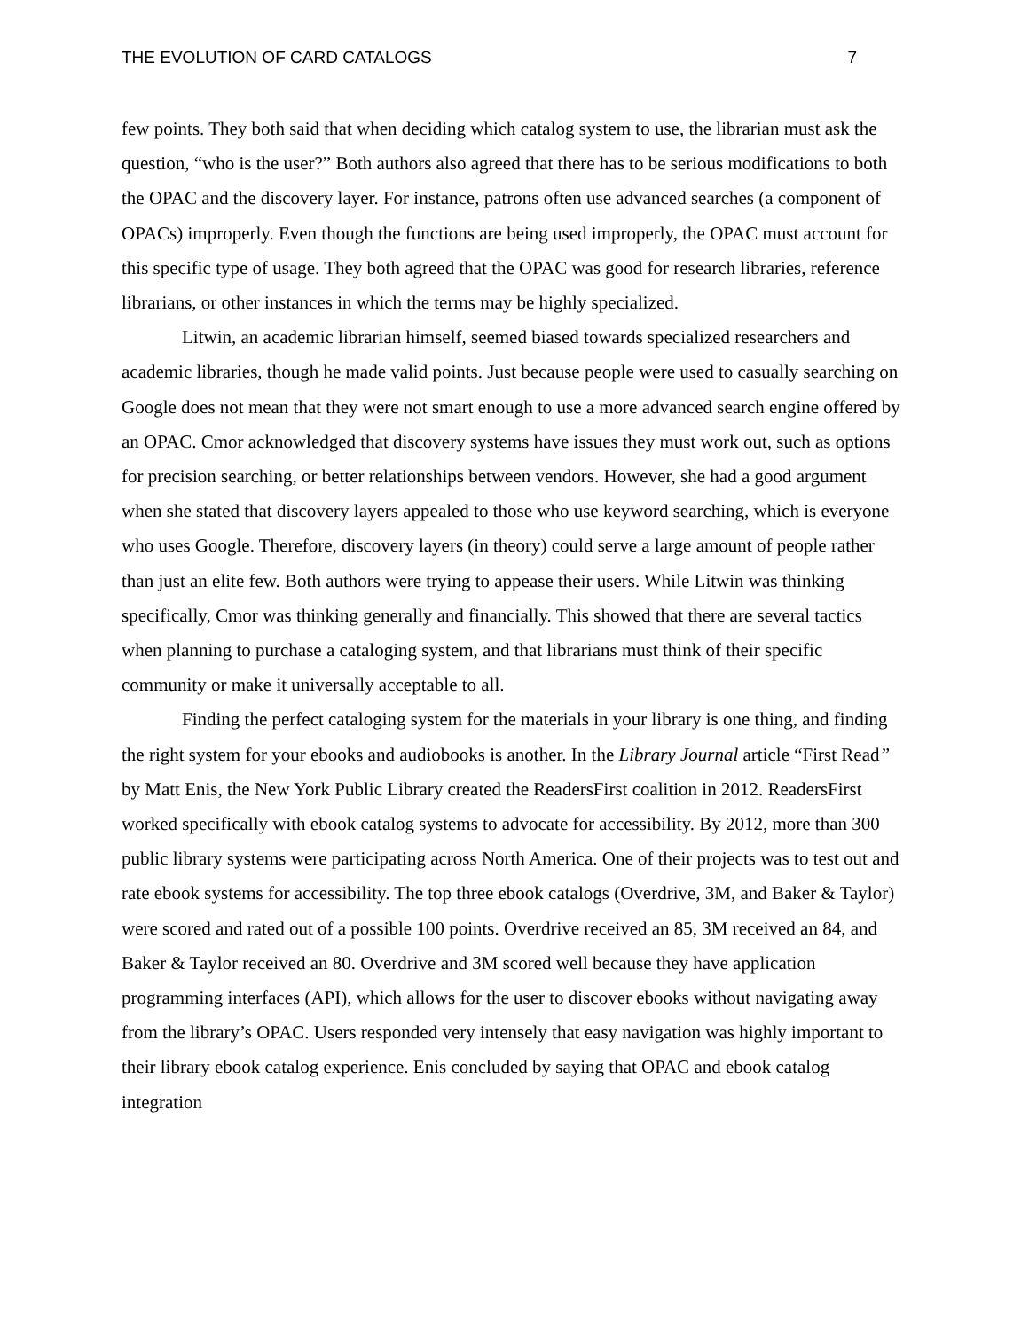THE EVOLUTION OF CARD CATALOGS 7
few points. They both said that when deciding which catalog system to use, the librarian must ask the question, “who is the user?” Both authors also agreed that there has to be serious modifications to both the OPAC and the discovery layer. For instance, patrons often use advanced searches (a component of OPACs) improperly. Even though the functions are being used improperly, the OPAC must account for this specific type of usage. They both agreed that the OPAC was good for research libraries, reference librarians, or other instances in which the terms may be highly specialized.
Litwin, an academic librarian himself, seemed biased towards specialized researchers and academic libraries, though he made valid points. Just because people were used to casually searching on Google does not mean that they were not smart enough to use a more advanced search engine offered by an OPAC. Cmor acknowledged that discovery systems have issues they must work out, such as options for precision searching, or better relationships between vendors. However, she had a good argument when she stated that discovery layers appealed to those who use keyword searching, which is everyone who uses Google. Therefore, discovery layers (in theory) could serve a large amount of people rather than just an elite few. Both authors were trying to appease their users. While Litwin was thinking specifically, Cmor was thinking generally and financially. This showed that there are several tactics when planning to purchase a cataloging system, and that librarians must think of their specific community or make it universally acceptable to all.
Finding the perfect cataloging system for the materials in your library is one thing, and finding the right system for your ebooks and audiobooks is another. In the Library Journal article “First Read” by Matt Enis, the New York Public Library created the ReadersFirst coalition in 2012. ReadersFirst worked specifically with ebook catalog systems to advocate for accessibility. By 2012, more than 300 public library systems were participating across North America. One of their projects was to test out and rate ebook systems for accessibility. The top three ebook catalogs (Overdrive, 3M, and Baker & Taylor) were scored and rated out of a possible 100 points. Overdrive received an 85, 3M received an 84, and Baker & Taylor received an 80. Overdrive and 3M scored well because they have application programming interfaces (API), which allows for the user to discover ebooks without navigating away from the library’s OPAC. Users responded very intensely that easy navigation was highly important to their library ebook catalog experience. Enis concluded by saying that OPAC and ebook catalog integration